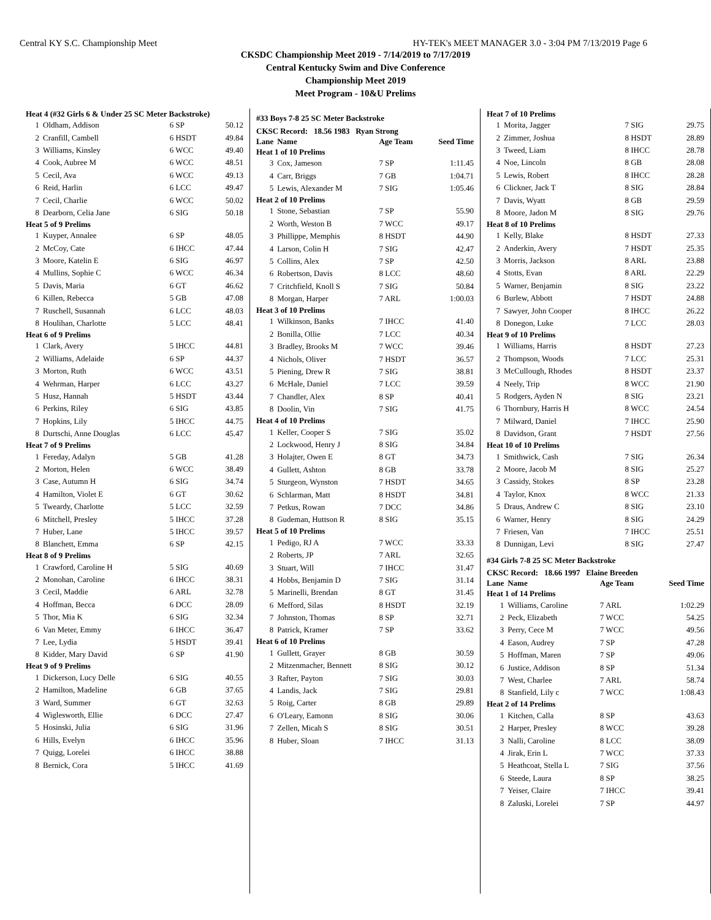Central KY S.C. Championship Meet HY-TEK's MEET MANAGER 3.0 - 3:04 PM 7/13/2019 Page 6
CKSDC Championship Meet 2019 - 7/14/2019 to 7/17/2019
Central Kentucky Swim and Dive Conference
Championship Meet 2019
Meet Program - 10&U Prelims
| Heat 4 (#32 Girls 6 & Under 25 SC Meter Backstroke) | | | |
| 1 | Oldham, Addison | 6 SP | 50.12 |
| 2 | Cranfill, Cambell | 6 HSDT | 49.84 |
| 3 | Williams, Kinsley | 6 WCC | 49.40 |
| 4 | Cook, Aubree M | 6 WCC | 48.51 |
| 5 | Cecil, Ava | 6 WCC | 49.13 |
| 6 | Reid, Harlin | 6 LCC | 49.47 |
| 7 | Cecil, Charlie | 6 WCC | 50.02 |
| 8 | Dearborn, Celia Jane | 6 SIG | 50.18 |
| Heat 5 of 9 Prelims | | | |
| 1 | Kuyper, Annalee | 6 SP | 48.05 |
| 2 | McCoy, Cate | 6 IHCC | 47.44 |
| 3 | Moore, Katelin E | 6 SIG | 46.97 |
| 4 | Mullins, Sophie C | 6 WCC | 46.34 |
| 5 | Davis, Maria | 6 GT | 46.62 |
| 6 | Killen, Rebecca | 5 GB | 47.08 |
| 7 | Ruschell, Susannah | 6 LCC | 48.03 |
| 8 | Houlihan, Charlotte | 5 LCC | 48.41 |
| Heat 6 of 9 Prelims | | | |
| 1 | Clark, Avery | 5 IHCC | 44.81 |
| 2 | Williams, Adelaide | 6 SP | 44.37 |
| 3 | Morton, Ruth | 6 WCC | 43.51 |
| 4 | Wehrman, Harper | 6 LCC | 43.27 |
| 5 | Husz, Hannah | 5 HSDT | 43.44 |
| 6 | Perkins, Riley | 6 SIG | 43.85 |
| 7 | Hopkins, Lily | 5 IHCC | 44.75 |
| 8 | Durtschi, Anne Douglas | 6 LCC | 45.47 |
| Heat 7 of 9 Prelims | | | |
| 1 | Fereday, Adalyn | 5 GB | 41.28 |
| 2 | Morton, Helen | 6 WCC | 38.49 |
| 3 | Case, Autumn H | 6 SIG | 34.74 |
| 4 | Hamilton, Violet E | 6 GT | 30.62 |
| 5 | Tweardy, Charlotte | 5 LCC | 32.59 |
| 6 | Mitchell, Presley | 5 IHCC | 37.28 |
| 7 | Huber, Lane | 5 IHCC | 39.57 |
| 8 | Blanchett, Emma | 6 SP | 42.15 |
| Heat 8 of 9 Prelims | | | |
| 1 | Crawford, Caroline H | 5 SIG | 40.69 |
| 2 | Monohan, Caroline | 6 IHCC | 38.31 |
| 3 | Cecil, Maddie | 6 ARL | 32.78 |
| 4 | Hoffman, Becca | 6 DCC | 28.09 |
| 5 | Thor, Mia K | 6 SIG | 32.34 |
| 6 | Van Meter, Emmy | 6 IHCC | 36.47 |
| 7 | Lee, Lydia | 5 HSDT | 39.41 |
| 8 | Kidder, Mary David | 6 SP | 41.90 |
| Heat 9 of 9 Prelims | | | |
| 1 | Dickerson, Lucy Delle | 6 SIG | 40.55 |
| 2 | Hamilton, Madeline | 6 GB | 37.65 |
| 3 | Ward, Summer | 6 GT | 32.63 |
| 4 | Wiglesworth, Ellie | 6 DCC | 27.47 |
| 5 | Hosinski, Julia | 6 SIG | 31.96 |
| 6 | Hills, Evelyn | 6 IHCC | 35.96 |
| 7 | Quigg, Lorelei | 6 IHCC | 38.88 |
| 8 | Bernick, Cora | 5 IHCC | 41.69 |
#33 Boys 7-8 25 SC Meter Backstroke
| CKSC Record: 18.56 1983 Ryan Strong | | | |
| Lane | Name | Age Team | Seed Time |
| Heat 1 of 10 Prelims | | | |
| 3 | Cox, Jameson | 7 SP | 1:11.45 |
| 4 | Carr, Briggs | 7 GB | 1:04.71 |
| 5 | Lewis, Alexander M | 7 SIG | 1:05.46 |
| Heat 2 of 10 Prelims | | | |
| 1 | Stone, Sebastian | 7 SP | 55.90 |
| 2 | Worth, Weston B | 7 WCC | 49.17 |
| 3 | Phillippe, Memphis | 8 HSDT | 44.90 |
| 4 | Larson, Colin H | 7 SIG | 42.47 |
| 5 | Collins, Alex | 7 SP | 42.50 |
| 6 | Robertson, Davis | 8 LCC | 48.60 |
| 7 | Critchfield, Knoll S | 7 SIG | 50.84 |
| 8 | Morgan, Harper | 7 ARL | 1:00.03 |
| Heat 3 of 10 Prelims | | | |
| 1 | Wilkinson, Banks | 7 IHCC | 41.40 |
| 2 | Bonilla, Ollie | 7 LCC | 40.34 |
| 3 | Bradley, Brooks M | 7 WCC | 39.46 |
| 4 | Nichols, Oliver | 7 HSDT | 36.57 |
| 5 | Piening, Drew R | 7 SIG | 38.81 |
| 6 | McHale, Daniel | 7 LCC | 39.59 |
| 7 | Chandler, Alex | 8 SP | 40.41 |
| 8 | Doolin, Vin | 7 SIG | 41.75 |
| Heat 4 of 10 Prelims | | | |
| 1 | Keller, Cooper S | 7 SIG | 35.02 |
| 2 | Lockwood, Henry J | 8 SIG | 34.84 |
| 3 | Holajter, Owen E | 8 GT | 34.73 |
| 4 | Gullett, Ashton | 8 GB | 33.78 |
| 5 | Sturgeon, Wynston | 7 HSDT | 34.65 |
| 6 | Schlarman, Matt | 8 HSDT | 34.81 |
| 7 | Petkus, Rowan | 7 DCC | 34.86 |
| 8 | Gudeman, Huttson R | 8 SIG | 35.15 |
| Heat 5 of 10 Prelims | | | |
| 1 | Pedigo, RJ A | 7 WCC | 33.33 |
| 2 | Roberts, JP | 7 ARL | 32.65 |
| 3 | Stuart, Will | 7 IHCC | 31.47 |
| 4 | Hobbs, Benjamin D | 7 SIG | 31.14 |
| 5 | Marinelli, Brendan | 8 GT | 31.45 |
| 6 | Mefford, Silas | 8 HSDT | 32.19 |
| 7 | Johnston, Thomas | 8 SP | 32.71 |
| 8 | Patrick, Kramer | 7 SP | 33.62 |
| Heat 6 of 10 Prelims | | | |
| 1 | Gullett, Grayer | 8 GB | 30.59 |
| 2 | Mitzenmacher, Bennett | 8 SIG | 30.12 |
| 3 | Rafter, Payton | 7 SIG | 30.03 |
| 4 | Landis, Jack | 7 SIG | 29.81 |
| 5 | Roig, Carter | 8 GB | 29.89 |
| 6 | O'Leary, Eamonn | 8 SIG | 30.06 |
| 7 | Zellen, Micah S | 8 SIG | 30.51 |
| 8 | Huber, Sloan | 7 IHCC | 31.13 |
| Heat 7 of 10 Prelims | | | |
| 1 | Morita, Jagger | 7 SIG | 29.75 |
| 2 | Zimmer, Joshua | 8 HSDT | 28.89 |
| 3 | Tweed, Liam | 8 IHCC | 28.78 |
| 4 | Noe, Lincoln | 8 GB | 28.08 |
| 5 | Lewis, Robert | 8 IHCC | 28.28 |
| 6 | Clickner, Jack T | 8 SIG | 28.84 |
| 7 | Davis, Wyatt | 8 GB | 29.59 |
| 8 | Moore, Jadon M | 8 SIG | 29.76 |
| Heat 8 of 10 Prelims | | | |
| 1 | Kelly, Blake | 8 HSDT | 27.33 |
| 2 | Anderkin, Avery | 7 HSDT | 25.35 |
| 3 | Morris, Jackson | 8 ARL | 23.88 |
| 4 | Stotts, Evan | 8 ARL | 22.29 |
| 5 | Warner, Benjamin | 8 SIG | 23.22 |
| 6 | Burlew, Abbott | 7 HSDT | 24.88 |
| 7 | Sawyer, John Cooper | 8 IHCC | 26.22 |
| 8 | Donegon, Luke | 7 LCC | 28.03 |
| Heat 9 of 10 Prelims | | | |
| 1 | Williams, Harris | 8 HSDT | 27.23 |
| 2 | Thompson, Woods | 7 LCC | 25.31 |
| 3 | McCullough, Rhodes | 8 HSDT | 23.37 |
| 4 | Neely, Trip | 8 WCC | 21.90 |
| 5 | Rodgers, Ayden N | 8 SIG | 23.21 |
| 6 | Thornbury, Harris H | 8 WCC | 24.54 |
| 7 | Milward, Daniel | 7 IHCC | 25.90 |
| 8 | Davidson, Grant | 7 HSDT | 27.56 |
| Heat 10 of 10 Prelims | | | |
| 1 | Smithwick, Cash | 7 SIG | 26.34 |
| 2 | Moore, Jacob M | 8 SIG | 25.27 |
| 3 | Cassidy, Stokes | 8 SP | 23.28 |
| 4 | Taylor, Knox | 8 WCC | 21.33 |
| 5 | Draus, Andrew C | 8 SIG | 23.10 |
| 6 | Warner, Henry | 8 SIG | 24.29 |
| 7 | Friesen, Van | 7 IHCC | 25.51 |
| 8 | Dunnigan, Levi | 8 SIG | 27.47 |
#34 Girls 7-8 25 SC Meter Backstroke
| CKSC Record: 18.66 1997 Elaine Breeden | | | |
| Lane | Name | Age Team | Seed Time |
| Heat 1 of 14 Prelims | | | |
| 1 | Williams, Caroline | 7 ARL | 1:02.29 |
| 2 | Peck, Elizabeth | 7 WCC | 54.25 |
| 3 | Perry, Cece M | 7 WCC | 49.56 |
| 4 | Eason, Audrey | 7 SP | 47.28 |
| 5 | Hoffman, Maren | 7 SP | 49.06 |
| 6 | Justice, Addison | 8 SP | 51.34 |
| 7 | West, Charlee | 7 ARL | 58.74 |
| 8 | Stanfield, Lily c | 7 WCC | 1:08.43 |
| Heat 2 of 14 Prelims | | | |
| 1 | Kitchen, Calla | 8 SP | 43.63 |
| 2 | Harper, Presley | 8 WCC | 39.28 |
| 3 | Nalli, Caroline | 8 LCC | 38.09 |
| 4 | Jirak, Erin L | 7 WCC | 37.33 |
| 5 | Heathcoat, Stella L | 7 SIG | 37.56 |
| 6 | Steede, Laura | 8 SP | 38.25 |
| 7 | Yeiser, Claire | 7 IHCC | 39.41 |
| 8 | Zaluski, Lorelei | 7 SP | 44.97 |